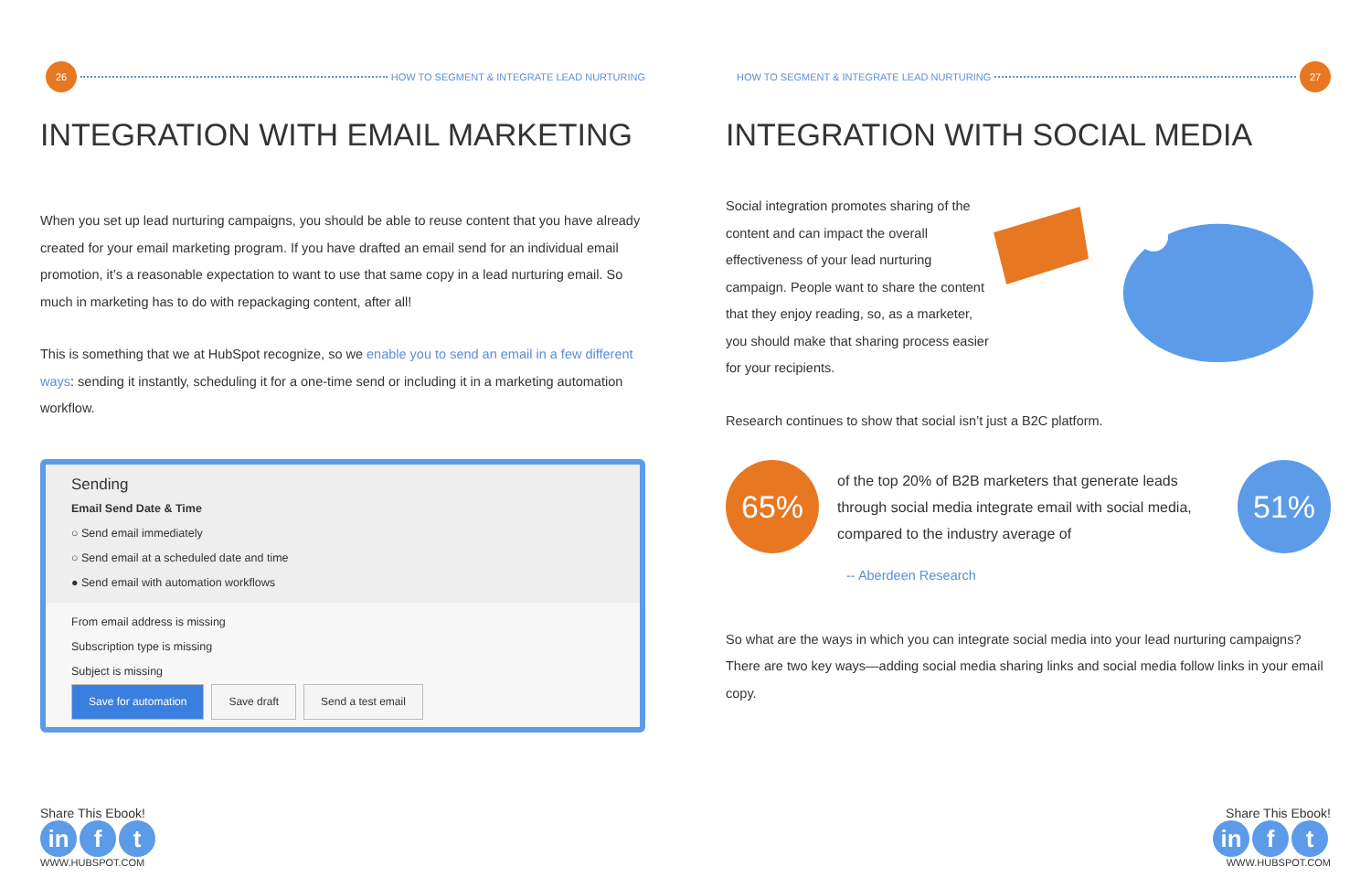26
HOW TO SEGMENT & INTEGRATE LEAD NURTURING
INTEGRATION WITH EMAIL MARKETING
When you set up lead nurturing campaigns, you should be able to reuse content that you have already created for your email marketing program. If you have drafted an email send for an individual email promotion, it’s a reasonable expectation to want to use that same copy in a lead nurturing email. So much in marketing has to do with repackaging content, after all!
This is something that we at HubSpot recognize, so we enable you to send an email in a few different ways: sending it instantly, scheduling it for a one-time send or including it in a marketing automation workflow.
Sending
Email Send Date & Time
○ Send email immediately
○ Send email at a scheduled date and time
● Send email with automation workflows
From email address is missing
Subscription type is missing
Subject is missing
Save for automation Save draft Send a test email
Share This Ebook!
in f t
WWW.HUBSPOT.COM
HOW TO SEGMENT & INTEGRATE LEAD NURTURING
27
INTEGRATION WITH SOCIAL MEDIA
Social integration promotes sharing of the content and can impact the overall effectiveness of your lead nurturing campaign. People want to share the content that they enjoy reading, so, as a marketer, you should make that sharing process easier for your recipients.
Research continues to show that social isn’t just a B2C platform.
65%
of the top 20% of B2B marketers that generate leads through social media integrate email with social media, compared to the industry average of
51%
-- Aberdeen Research
So what are the ways in which you can integrate social media into your lead nurturing campaigns? There are two key ways—adding social media sharing links and social media follow links in your email copy.
Share This Ebook!
in f t
WWW.HUBSPOT.COM